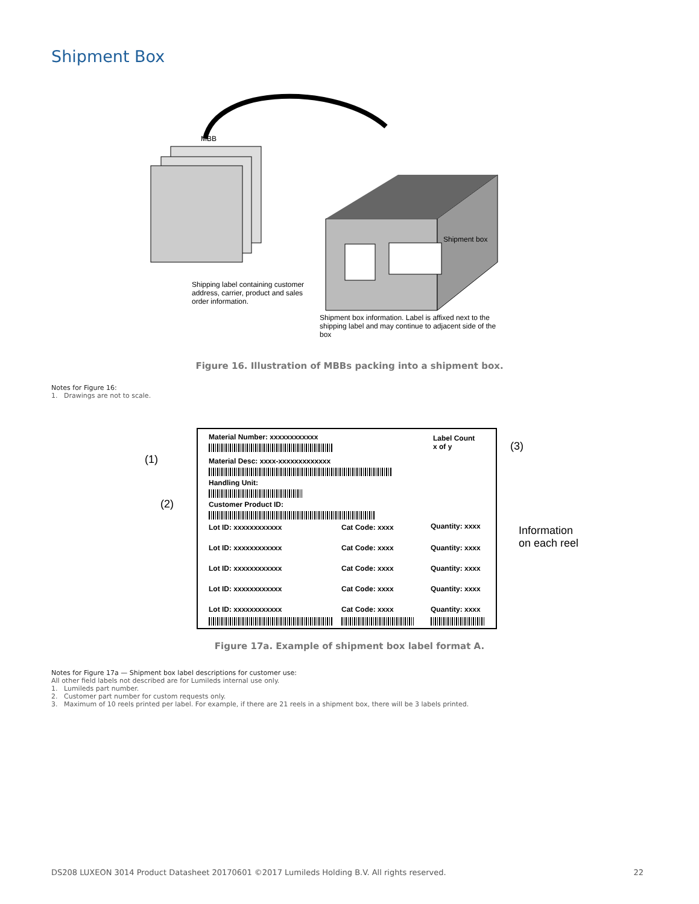Shipment Box
MBB
Shipping label containing customer address, carrier, product and sales order information.
Shipment box information. Label is affixed next to the shipping label and may continue to adjacent side of the box
Shipment box
Figure 16. Illustration of MBBs packing into a shipment box.
Notes for Figure 16:
1. Drawings are not to scale.
(1)
(2)
(3)
Information
on each reel
Material Number: xxxxxxxxxxxx
Label Count
x of y
Material Desc: xxxx-xxxxxxxxxxxxx
Handling Unit:
Customer Product ID:
Lot ID: xxxxxxxxxxxx Cat Code: xxxx Quantity: xxxx
Lot ID: xxxxxxxxxxxx Cat Code: xxxx Quantity: xxxx
Lot ID: xxxxxxxxxxxx Cat Code: xxxx Quantity: xxxx
Lot ID: xxxxxxxxxxxx Cat Code: xxxx Quantity: xxxx
Lot ID: xxxxxxxxxxxx Cat Code: xxxx Quantity: xxxx
Figure 17a. Example of shipment box label format A.
Notes for Figure 17a — Shipment box label descriptions for customer use:
All other field labels not described are for Lumileds internal use only.
1. Lumileds part number.
2. Customer part number for custom requests only.
3. Maximum of 10 reels printed per label. For example, if there are 21 reels in a shipment box, there will be 3 labels printed.
DS208 LUXEON 3014 Product Datasheet 20170601 ©2017 Lumileds Holding B.V. All rights reserved. 22